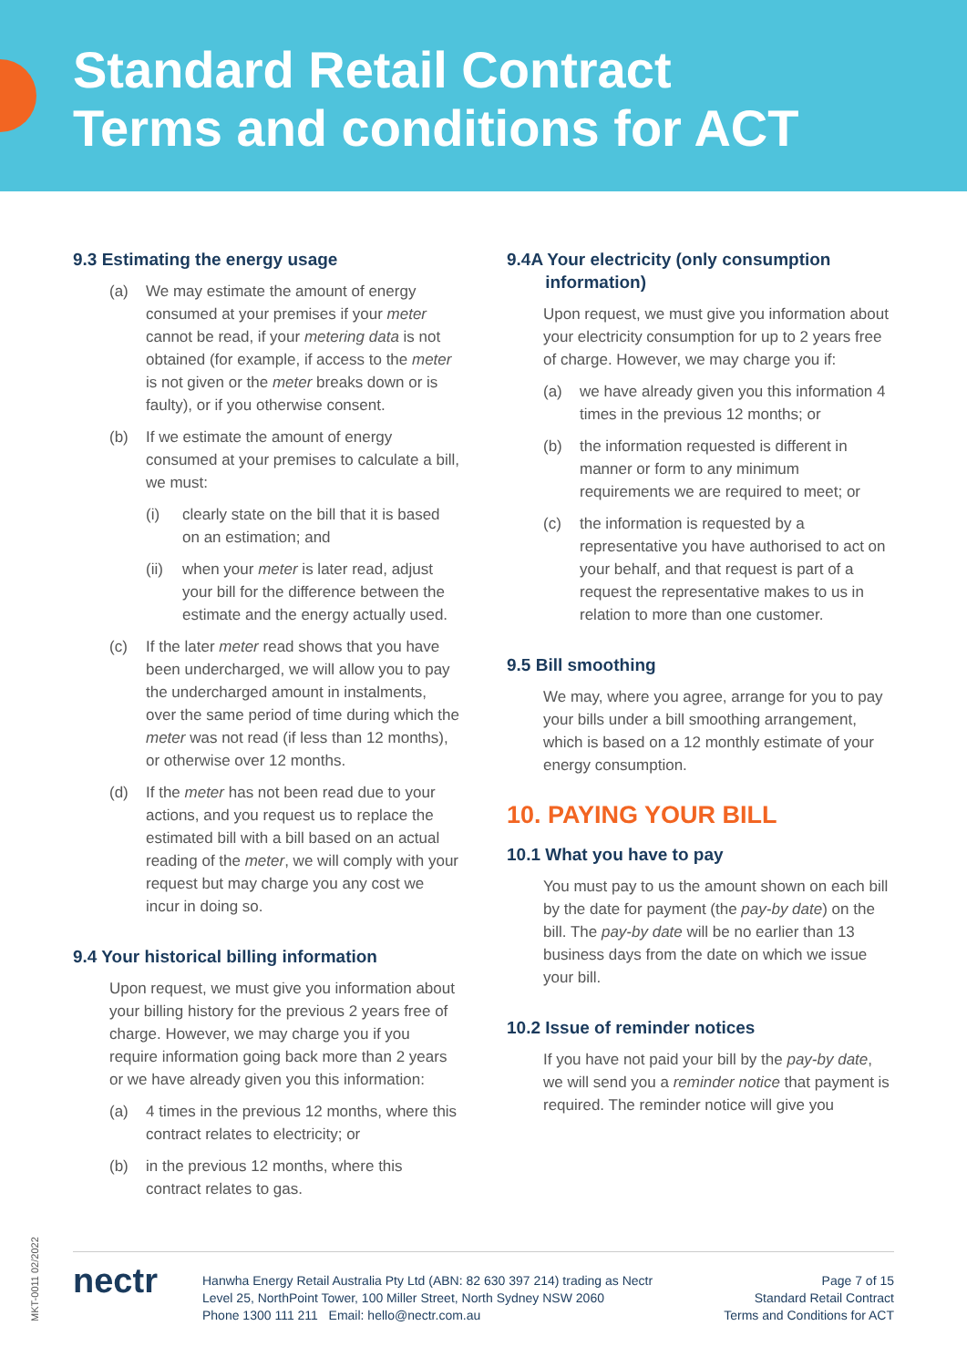Standard Retail Contract
Terms and conditions for ACT
9.3 Estimating the energy usage
(a) We may estimate the amount of energy consumed at your premises if your meter cannot be read, if your metering data is not obtained (for example, if access to the meter is not given or the meter breaks down or is faulty), or if you otherwise consent.
(b) If we estimate the amount of energy consumed at your premises to calculate a bill, we must:
(i) clearly state on the bill that it is based on an estimation; and
(ii) when your meter is later read, adjust your bill for the difference between the estimate and the energy actually used.
(c) If the later meter read shows that you have been undercharged, we will allow you to pay the undercharged amount in instalments, over the same period of time during which the meter was not read (if less than 12 months), or otherwise over 12 months.
(d) If the meter has not been read due to your actions, and you request us to replace the estimated bill with a bill based on an actual reading of the meter, we will comply with your request but may charge you any cost we incur in doing so.
9.4 Your historical billing information
Upon request, we must give you information about your billing history for the previous 2 years free of charge. However, we may charge you if you require information going back more than 2 years or we have already given you this information:
(a) 4 times in the previous 12 months, where this contract relates to electricity; or
(b) in the previous 12 months, where this contract relates to gas.
9.4A Your electricity (only consumption
information)
Upon request, we must give you information about your electricity consumption for up to 2 years free of charge. However, we may charge you if:
(a) we have already given you this information 4 times in the previous 12 months; or
(b) the information requested is different in manner or form to any minimum requirements we are required to meet; or
(c) the information is requested by a representative you have authorised to act on your behalf, and that request is part of a request the representative makes to us in relation to more than one customer.
9.5 Bill smoothing
We may, where you agree, arrange for you to pay your bills under a bill smoothing arrangement, which is based on a 12 monthly estimate of your energy consumption.
10. PAYING YOUR BILL
10.1 What you have to pay
You must pay to us the amount shown on each bill by the date for payment (the pay-by date) on the bill. The pay-by date will be no earlier than 13 business days from the date on which we issue your bill.
10.2 Issue of reminder notices
If you have not paid your bill by the pay-by date, we will send you a reminder notice that payment is required. The reminder notice will give you
MKT-0011 02/2022
nectr
Hanwha Energy Retail Australia Pty Ltd (ABN: 82 630 397 214) trading as Nectr
Level 25, NorthPoint Tower, 100 Miller Street, North Sydney NSW 2060
Phone 1300 111 211 Email: hello@nectr.com.au
Page 7 of 15
Standard Retail Contract
Terms and Conditions for ACT